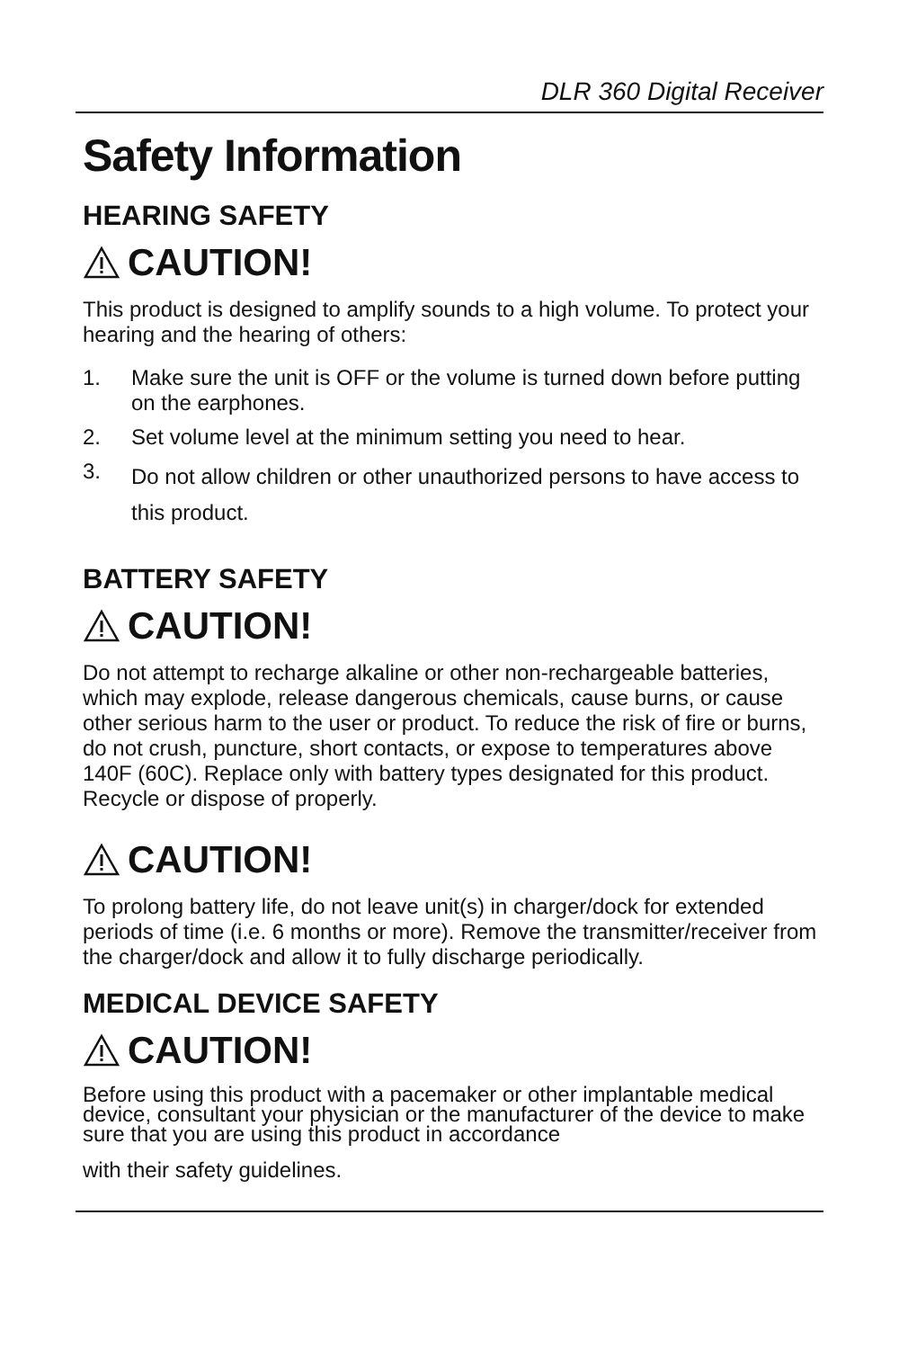DLR 360 Digital Receiver
Safety Information
HEARING SAFETY
CAUTION!
This product is designed to amplify sounds to a high volume. To protect your hearing and the hearing of others:
1. Make sure the unit is OFF or the volume is turned down before putting on the earphones.
2. Set volume level at the minimum setting you need to hear.
3. Do not allow children or other unauthorized persons to have access to this product.
BATTERY SAFETY
CAUTION!
Do not attempt to recharge alkaline or other non-rechargeable batteries, which may explode, release dangerous chemicals, cause burns, or cause other serious harm to the user or product. To reduce the risk of fire or burns, do not crush, puncture, short contacts, or expose to temperatures above 140F (60C). Replace only with battery types designated for this product. Recycle or dispose of properly.
CAUTION!
To prolong battery life, do not leave unit(s) in charger/dock for extended periods of time (i.e. 6 months or more). Remove the transmitter/receiver from the charger/dock and allow it to fully discharge periodically.
MEDICAL DEVICE SAFETY
CAUTION!
Before using this product with a pacemaker or other implantable medical device, consultant your physician or the manufacturer of the device to make sure that you are using this product in accordance
with their safety guidelines.